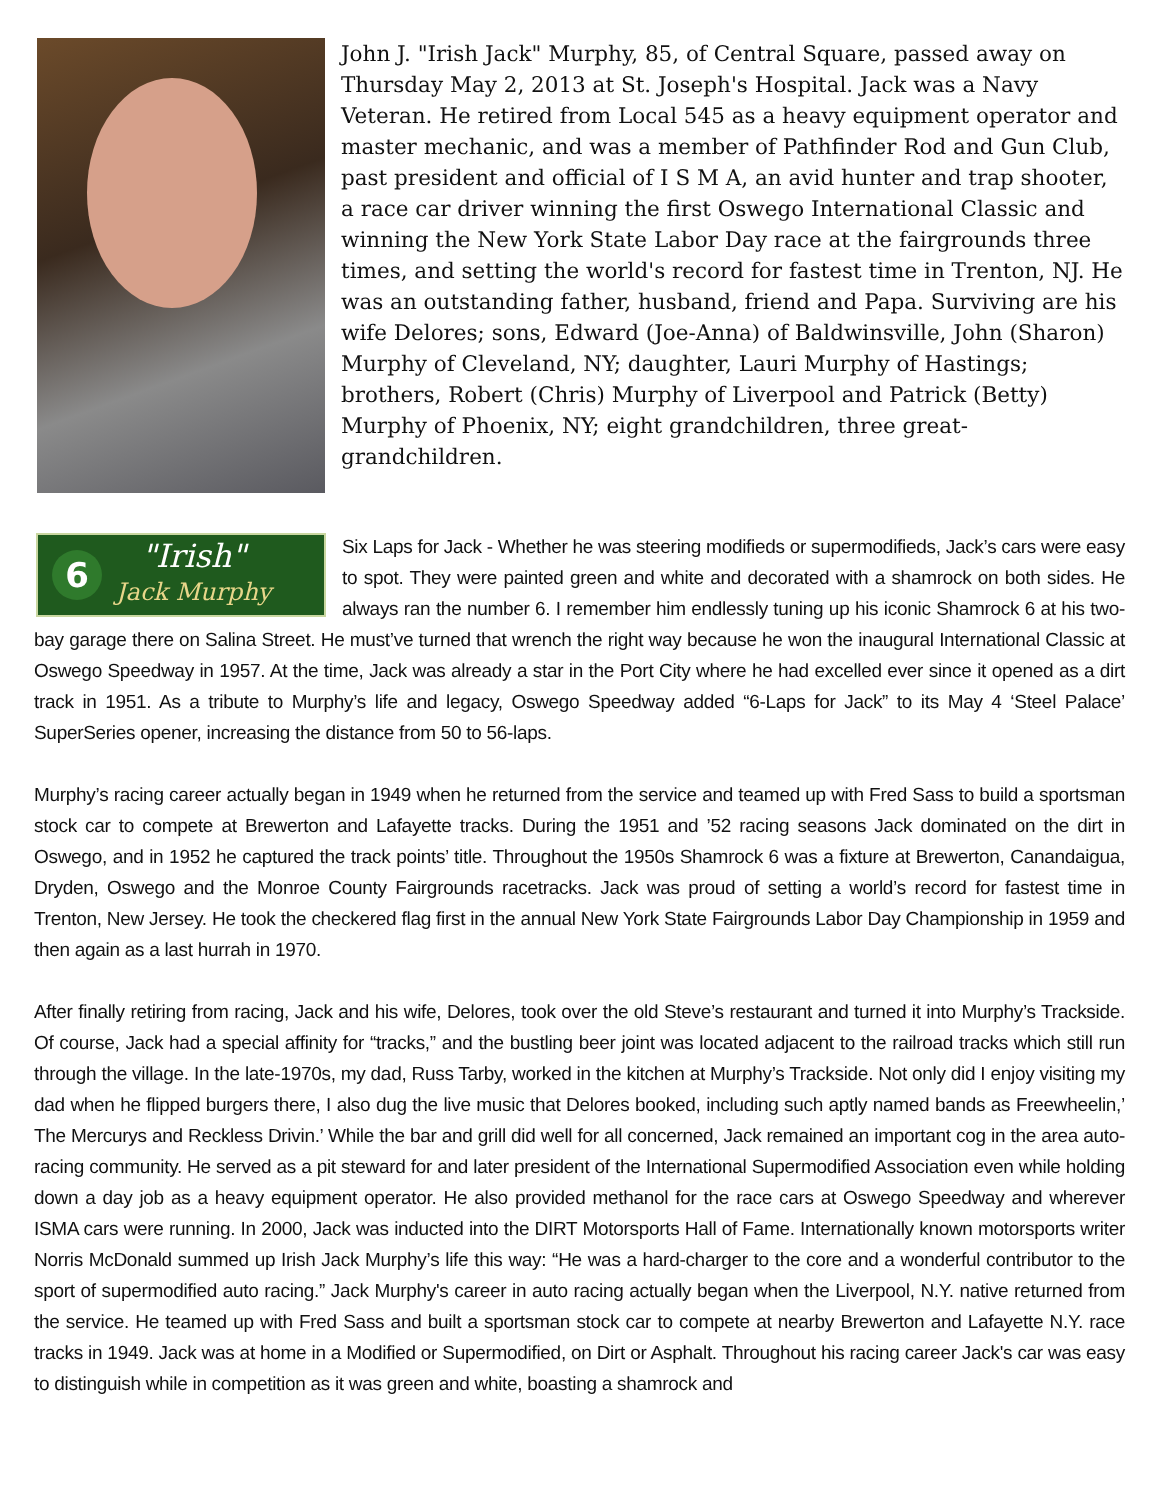John J. "Irish Jack" Murphy, 85, of Central Square, passed away on Thursday May 2, 2013 at St. Joseph's Hospital. Jack was a Navy Veteran. He retired from Local 545 as a heavy equipment operator and master mechanic, and was a member of Pathfinder Rod and Gun Club, past president and official of I S M A, an avid hunter and trap shooter, a race car driver winning the first Oswego International Classic and winning the New York State Labor Day race at the fairgrounds three times, and setting the world's record for fastest time in Trenton, NJ. He was an outstanding father, husband, friend and Papa. Surviving are his wife Delores; sons, Edward (Joe-Anna) of Baldwinsville, John (Sharon) Murphy of Cleveland, NY; daughter, Lauri Murphy of Hastings; brothers, Robert (Chris) Murphy of Liverpool and Patrick (Betty) Murphy of Phoenix, NY; eight grandchildren, three great-grandchildren.
6
"Irish"
Jack Murphy
Six Laps for Jack - Whether he was steering modifieds or supermodifieds, Jack’s cars were easy to spot. They were painted green and white and decorated with a shamrock on both sides. He always ran the number 6. I remember him endlessly tuning up his iconic Shamrock 6 at his two-bay garage there on Salina Street. He must’ve turned that wrench the right way because he won the inaugural International Classic at Oswego Speedway in 1957. At the time, Jack was already a star in the Port City where he had excelled ever since it opened as a dirt track in 1951. As a tribute to Murphy’s life and legacy, Oswego Speedway added “6-Laps for Jack” to its May 4 ‘Steel Palace’ SuperSeries opener, increasing the distance from 50 to 56-laps.
Murphy’s racing career actually began in 1949 when he returned from the service and teamed up with Fred Sass to build a sportsman stock car to compete at Brewerton and Lafayette tracks. During the 1951 and ’52 racing seasons Jack dominated on the dirt in Oswego, and in 1952 he captured the track points’ title. Throughout the 1950s Shamrock 6 was a fixture at Brewerton, Canandaigua, Dryden, Oswego and the Monroe County Fairgrounds racetracks. Jack was proud of setting a world’s record for fastest time in Trenton, New Jersey. He took the checkered flag first in the annual New York State Fairgrounds Labor Day Championship in 1959 and then again as a last hurrah in 1970.
After finally retiring from racing, Jack and his wife, Delores, took over the old Steve’s restaurant and turned it into Murphy’s Trackside. Of course, Jack had a special affinity for “tracks,” and the bustling beer joint was located adjacent to the railroad tracks which still run through the village. In the late-1970s, my dad, Russ Tarby, worked in the kitchen at Murphy’s Trackside. Not only did I enjoy visiting my dad when he flipped burgers there, I also dug the live music that Delores booked, including such aptly named bands as Freewheelin,’ The Mercurys and Reckless Drivin.’ While the bar and grill did well for all concerned, Jack remained an important cog in the area auto-racing community. He served as a pit steward for and later president of the International Supermodified Association even while holding down a day job as a heavy equipment operator. He also provided methanol for the race cars at Oswego Speedway and wherever ISMA cars were running. In 2000, Jack was inducted into the DIRT Motorsports Hall of Fame. Internationally known motorsports writer Norris McDonald summed up Irish Jack Murphy’s life this way: “He was a hard-charger to the core and a wonderful contributor to the sport of supermodified auto racing.” Jack Murphy's career in auto racing actually began when the Liverpool, N.Y. native returned from the service. He teamed up with Fred Sass and built a sportsman stock car to compete at nearby Brewerton and Lafayette N.Y. race tracks in 1949. Jack was at home in a Modified or Supermodified, on Dirt or Asphalt. Throughout his racing career Jack's car was easy to distinguish while in competition as it was green and white, boasting a shamrock and